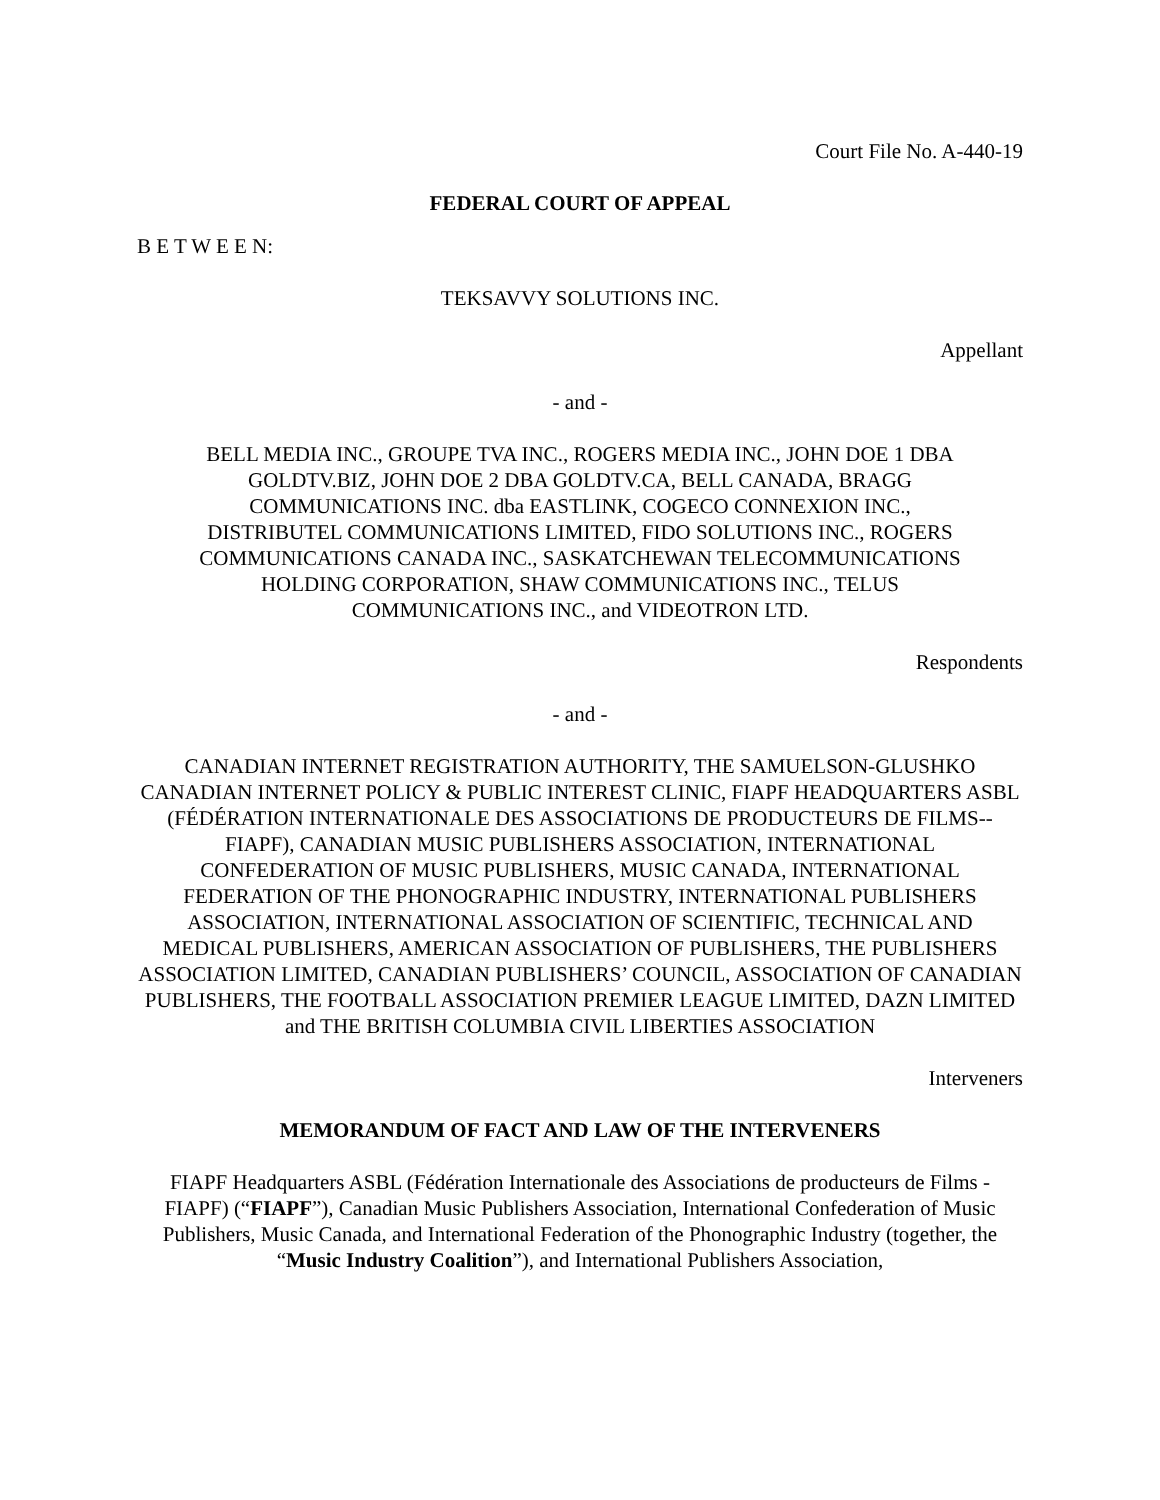Court File No. A-440-19
FEDERAL COURT OF APPEAL
B E T W E E N:
TEKSAVVY SOLUTIONS INC.
Appellant
- and -
BELL MEDIA INC., GROUPE TVA INC., ROGERS MEDIA INC., JOHN DOE 1 DBA GOLDTV.BIZ, JOHN DOE 2 DBA GOLDTV.CA, BELL CANADA, BRAGG COMMUNICATIONS INC. dba EASTLINK, COGECO CONNEXION INC., DISTRIBUTEL COMMUNICATIONS LIMITED, FIDO SOLUTIONS INC., ROGERS COMMUNICATIONS CANADA INC., SASKATCHEWAN TELECOMMUNICATIONS HOLDING CORPORATION, SHAW COMMUNICATIONS INC., TELUS COMMUNICATIONS INC., and VIDEOTRON LTD.
Respondents
- and -
CANADIAN INTERNET REGISTRATION AUTHORITY, THE SAMUELSON-GLUSHKO CANADIAN INTERNET POLICY & PUBLIC INTEREST CLINIC, FIAPF HEADQUARTERS ASBL (FÉDÉRATION INTERNATIONALE DES ASSOCIATIONS DE PRODUCTEURS DE FILMS--FIAPF), CANADIAN MUSIC PUBLISHERS ASSOCIATION, INTERNATIONAL CONFEDERATION OF MUSIC PUBLISHERS, MUSIC CANADA, INTERNATIONAL FEDERATION OF THE PHONOGRAPHIC INDUSTRY, INTERNATIONAL PUBLISHERS ASSOCIATION, INTERNATIONAL ASSOCIATION OF SCIENTIFIC, TECHNICAL AND MEDICAL PUBLISHERS, AMERICAN ASSOCIATION OF PUBLISHERS, THE PUBLISHERS ASSOCIATION LIMITED, CANADIAN PUBLISHERS’ COUNCIL, ASSOCIATION OF CANADIAN PUBLISHERS, THE FOOTBALL ASSOCIATION PREMIER LEAGUE LIMITED, DAZN LIMITED and THE BRITISH COLUMBIA CIVIL LIBERTIES ASSOCIATION
Interveners
MEMORANDUM OF FACT AND LAW OF THE INTERVENERS
FIAPF Headquarters ASBL (Fédération Internationale des Associations de producteurs de Films - FIAPF) (“FIAPF”), Canadian Music Publishers Association, International Confederation of Music Publishers, Music Canada, and International Federation of the Phonographic Industry (together, the “Music Industry Coalition”), and International Publishers Association,